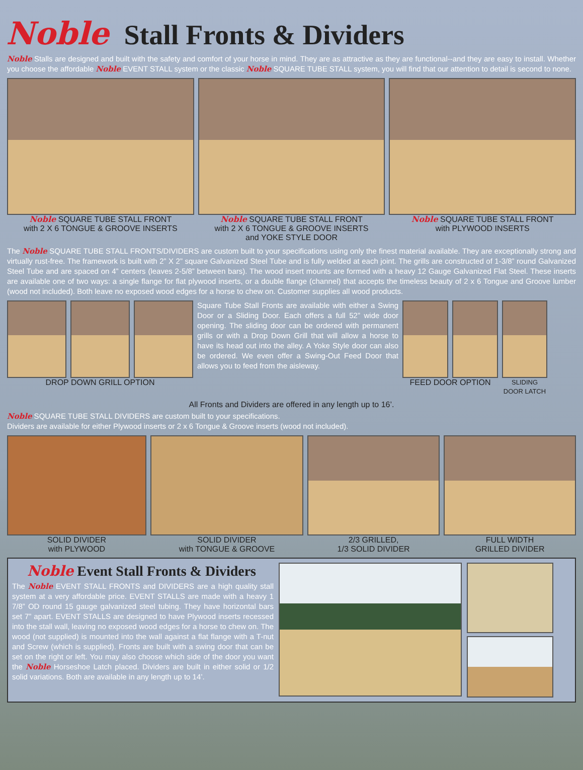Noble Stall Fronts & Dividers
Noble Stalls are designed and built with the safety and comfort of your horse in mind. They are as attractive as they are functional--and they are easy to install. Whether you choose the affordable Noble EVENT STALL system or the classic Noble SQUARE TUBE STALL system, you will find that our attention to detail is second to none.
Noble SQUARE TUBE STALL FRONT
with 2 X 6 TONGUE & GROOVE INSERTS
Noble SQUARE TUBE STALL FRONT
with 2 X 6 TONGUE & GROOVE INSERTS
and YOKE STYLE DOOR
Noble SQUARE TUBE STALL FRONT
with PLYWOOD INSERTS
The Noble SQUARE TUBE STALL FRONTS/DIVIDERS are custom built to your specifications using only the finest material available. They are exceptionally strong and virtually rust-free. The framework is built with 2” X 2” square Galvanized Steel Tube and is fully welded at each joint. The grills are constructed of 1-3/8” round Galvanized Steel Tube and are spaced on 4” centers (leaves 2-5/8” between bars). The wood insert mounts are formed with a heavy 12 Gauge Galvanized Flat Steel. These inserts are available one of two ways: a single flange for flat plywood inserts, or a double flange (channel) that accepts the timeless beauty of 2 x 6 Tongue and Groove lumber (wood not included). Both leave no exposed wood edges for a horse to chew on. Customer supplies all wood products.
DROP DOWN GRILL OPTION
Square Tube Stall Fronts are available with either a Swing Door or a Sliding Door. Each offers a full 52” wide door opening. The sliding door can be ordered with permanent grills or with a Drop Down Grill that will allow a horse to have its head out into the alley. A Yoke Style door can also be ordered. We even offer a Swing-Out Feed Door that allows you to feed from the aisleway.
FEED DOOR OPTION
SLIDING
DOOR LATCH
All Fronts and Dividers are offered in any length up to 16’.
Noble SQUARE TUBE STALL DIVIDERS are custom built to your specifications.
Dividers are available for either Plywood inserts or 2 x 6 Tongue & Groove inserts (wood not included).
SOLID DIVIDER
with PLYWOOD
SOLID DIVIDER
with TONGUE & GROOVE
2/3 GRILLED,
1/3 SOLID DIVIDER
FULL WIDTH
GRILLED DIVIDER
Noble Event Stall Fronts & Dividers
The Noble EVENT STALL FRONTS and DIVIDERS are a high quality stall system at a very affordable price. EVENT STALLS are made with a heavy 1 7/8” OD round 15 gauge galvanized steel tubing. They have horizontal bars set 7” apart. EVENT STALLS are designed to have Plywood inserts recessed into the stall wall, leaving no exposed wood edges for a horse to chew on. The wood (not supplied) is mounted into the wall against a flat flange with a T-nut and Screw (which is supplied). Fronts are built with a swing door that can be set on the right or left. You may also choose which side of the door you want the Noble Horseshoe Latch placed. Dividers are built in either solid or 1/2 solid variations. Both are available in any length up to 14’.